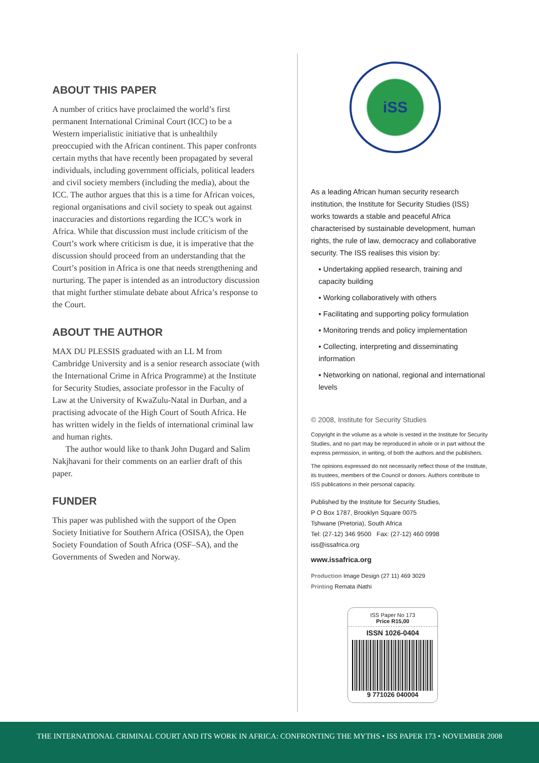ABOUT THIS PAPER
A number of critics have proclaimed the world’s first permanent International Criminal Court (ICC) to be a Western imperialistic initiative that is unhealthily preoccupied with the African continent. This paper confronts certain myths that have recently been propagated by several individuals, including government officials, political leaders and civil society members (including the media), about the ICC. The author argues that this is a time for African voices, regional organisations and civil society to speak out against inaccuracies and distortions regarding the ICC’s work in Africa. While that discussion must include criticism of the Court’s work where criticism is due, it is imperative that the discussion should proceed from an understanding that the Court’s position in Africa is one that needs strengthening and nurturing. The paper is intended as an introductory discussion that might further stimulate debate about Africa’s response to the Court.
ABOUT THE AUTHOR
MAX DU PLESSIS graduated with an LL M from Cambridge University and is a senior research associate (with the International Crime in Africa Programme) at the Institute for Security Studies, associate professor in the Faculty of Law at the University of KwaZulu-Natal in Durban, and a practising advocate of the High Court of South Africa. He has written widely in the fields of international criminal law and human rights.
The author would like to thank John Dugard and Salim Nakjhavani for their comments on an earlier draft of this paper.
FUNDER
This paper was published with the support of the Open Society Initiative for Southern Africa (OSISA), the Open Society Foundation of South Africa (OSF–SA), and the Governments of Sweden and Norway.
iSS
As a leading African human security research institution, the Institute for Security Studies (ISS) works towards a stable and peaceful Africa characterised by sustainable development, human rights, the rule of law, democracy and collaborative security. The ISS realises this vision by:
▪ Undertaking applied research, training and capacity building
▪ Working collaboratively with others
▪ Facilitating and supporting policy formulation
▪ Monitoring trends and policy implementation
▪ Collecting, interpreting and disseminating information
▪ Networking on national, regional and international levels
© 2008, Institute for Security Studies
Copyright in the volume as a whole is vested in the Institute for Security Studies, and no part may be reproduced in whole or in part without the express permission, in writing, of both the authors and the publishers.
The opinions expressed do not necessarily reflect those of the Institute, its trustees, members of the Council or donors. Authors contribute to ISS publications in their personal capacity.
Published by the Institute for Security Studies,
P O Box 1787, Brooklyn Square 0075
Tshwane (Pretoria), South Africa
Tel: (27-12) 346 9500 Fax: (27-12) 460 0998
iss@issafrica.org
www.issafrica.org
Production Image Design (27 11) 469 3029
Printing Remata iNathi
ISS Paper No 173
Price R15,00
ISSN 1026-0404
9 771026 040004
THE INTERNATIONAL CRIMINAL COURT AND ITS WORK IN AFRICA: CONFRONTING THE MYTHS • ISS PAPER 173 • NOVEMBER 2008